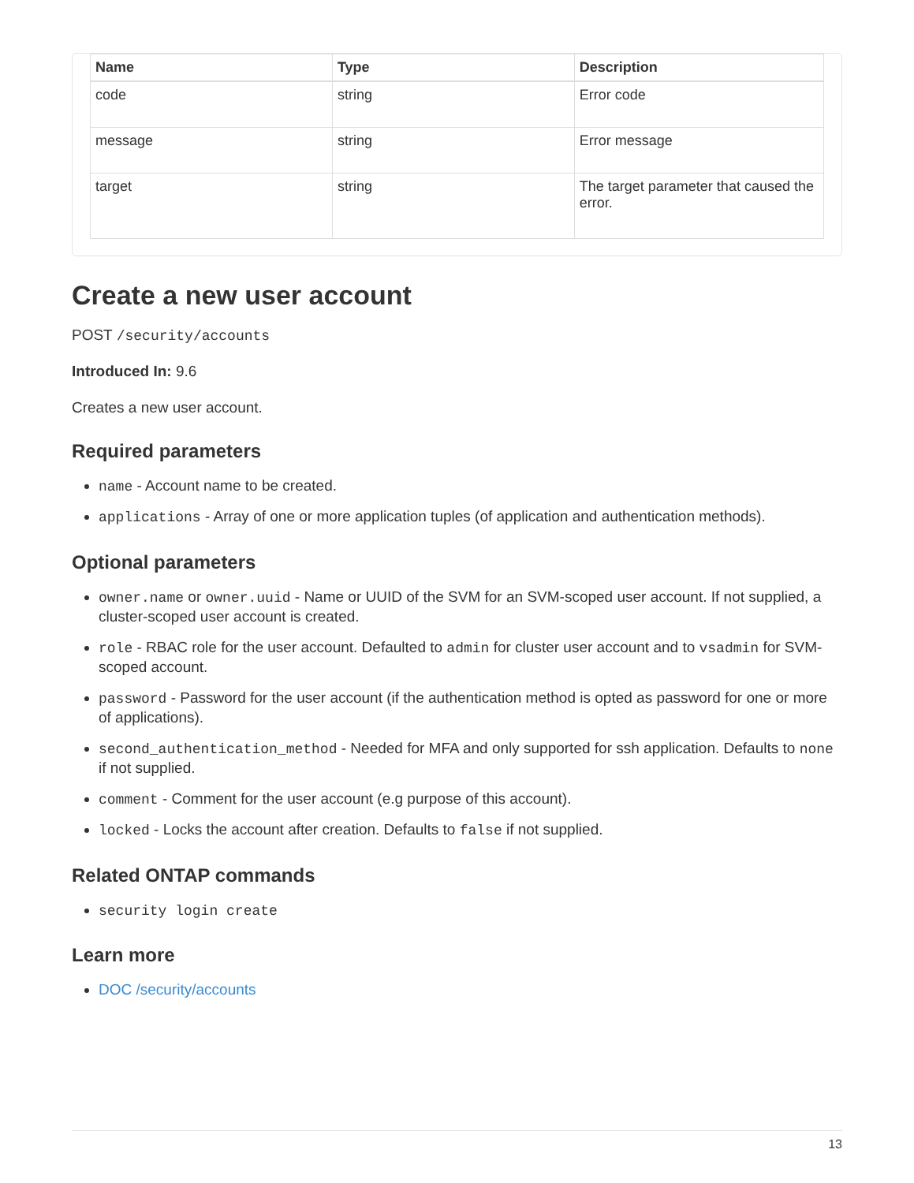| Name | Type | Description |
| --- | --- | --- |
| code | string | Error code |
| message | string | Error message |
| target | string | The target parameter that caused the error. |
Create a new user account
POST /security/accounts
Introduced In: 9.6
Creates a new user account.
Required parameters
name - Account name to be created.
applications - Array of one or more application tuples (of application and authentication methods).
Optional parameters
owner.name or owner.uuid - Name or UUID of the SVM for an SVM-scoped user account. If not supplied, a cluster-scoped user account is created.
role - RBAC role for the user account. Defaulted to admin for cluster user account and to vsadmin for SVM-scoped account.
password - Password for the user account (if the authentication method is opted as password for one or more of applications).
second_authentication_method - Needed for MFA and only supported for ssh application. Defaults to none if not supplied.
comment - Comment for the user account (e.g purpose of this account).
locked - Locks the account after creation. Defaults to false if not supplied.
Related ONTAP commands
security login create
Learn more
DOC /security/accounts
13